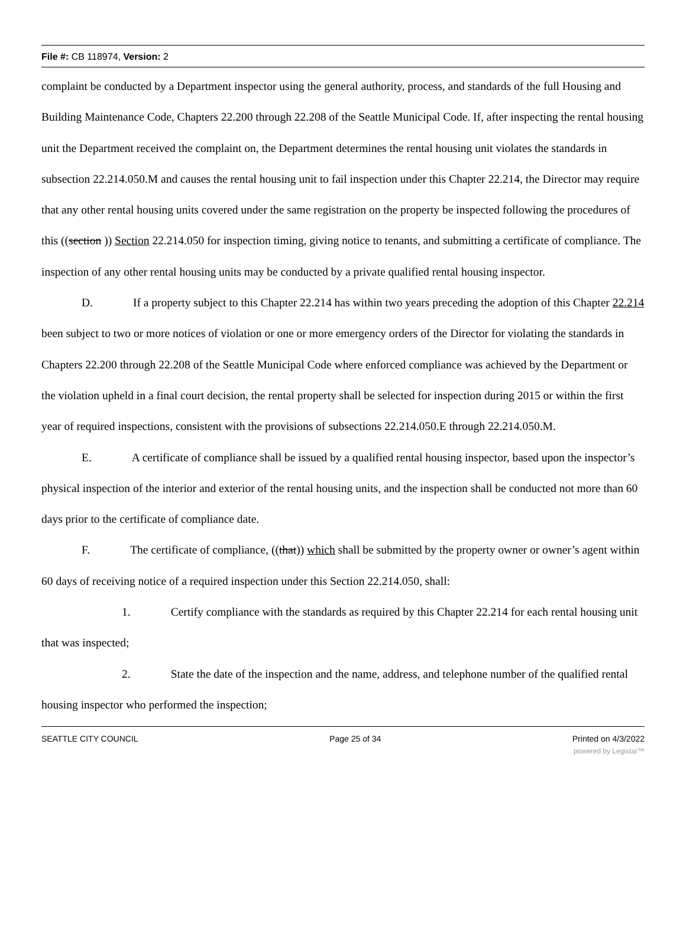File #: CB 118974, Version: 2
complaint be conducted by a Department inspector using the general authority, process, and standards of the full Housing and Building Maintenance Code, Chapters 22.200 through 22.208 of the Seattle Municipal Code. If, after inspecting the rental housing unit the Department received the complaint on, the Department determines the rental housing unit violates the standards in subsection 22.214.050.M and causes the rental housing unit to fail inspection under this Chapter 22.214, the Director may require that any other rental housing units covered under the same registration on the property be inspected following the procedures of this ((section )) Section 22.214.050 for inspection timing, giving notice to tenants, and submitting a certificate of compliance. The inspection of any other rental housing units may be conducted by a private qualified rental housing inspector.
D. If a property subject to this Chapter 22.214 has within two years preceding the adoption of this Chapter 22.214 been subject to two or more notices of violation or one or more emergency orders of the Director for violating the standards in Chapters 22.200 through 22.208 of the Seattle Municipal Code where enforced compliance was achieved by the Department or the violation upheld in a final court decision, the rental property shall be selected for inspection during 2015 or within the first year of required inspections, consistent with the provisions of subsections 22.214.050.E through 22.214.050.M.
E. A certificate of compliance shall be issued by a qualified rental housing inspector, based upon the inspector’s physical inspection of the interior and exterior of the rental housing units, and the inspection shall be conducted not more than 60 days prior to the certificate of compliance date.
F. The certificate of compliance, ((that)) which shall be submitted by the property owner or owner’s agent within 60 days of receiving notice of a required inspection under this Section 22.214.050, shall:
1. Certify compliance with the standards as required by this Chapter 22.214 for each rental housing unit that was inspected;
2. State the date of the inspection and the name, address, and telephone number of the qualified rental housing inspector who performed the inspection;
SEATTLE CITY COUNCIL Page 25 of 34 Printed on 4/3/2022
powered by Legistar™